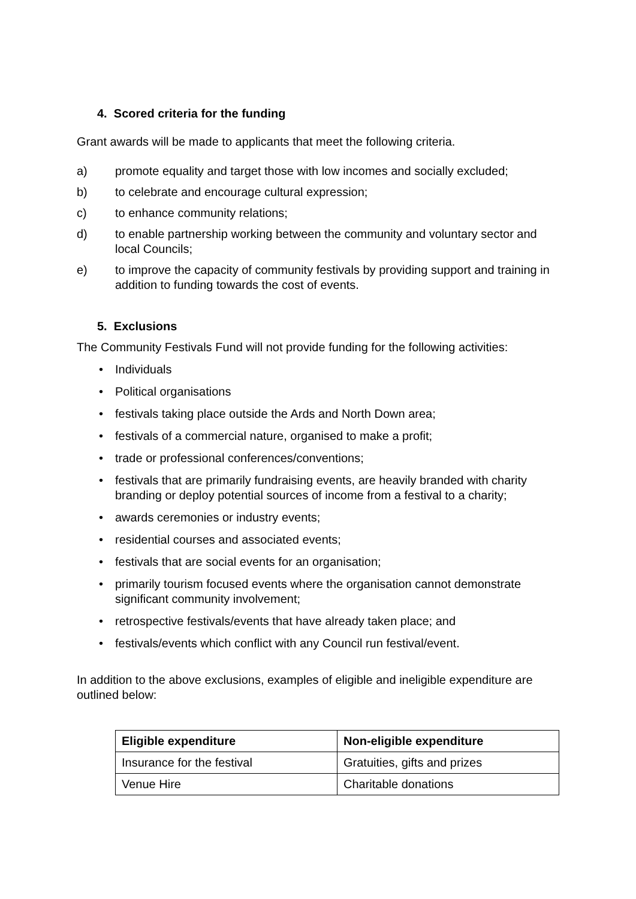4. Scored criteria for the funding
Grant awards will be made to applicants that meet the following criteria.
a) promote equality and target those with low incomes and socially excluded;
b) to celebrate and encourage cultural expression;
c) to enhance community relations;
d) to enable partnership working between the community and voluntary sector and local Councils;
e) to improve the capacity of community festivals by providing support and training in addition to funding towards the cost of events.
5. Exclusions
The Community Festivals Fund will not provide funding for the following activities:
• Individuals
• Political organisations
• festivals taking place outside the Ards and North Down area;
• festivals of a commercial nature, organised to make a profit;
• trade or professional conferences/conventions;
• festivals that are primarily fundraising events, are heavily branded with charity branding or deploy potential sources of income from a festival to a charity;
• awards ceremonies or industry events;
• residential courses and associated events;
• festivals that are social events for an organisation;
• primarily tourism focused events where the organisation cannot demonstrate significant community involvement;
• retrospective festivals/events that have already taken place; and
• festivals/events which conflict with any Council run festival/event.
In addition to the above exclusions, examples of eligible and ineligible expenditure are outlined below:
| Eligible expenditure | Non-eligible expenditure |
| --- | --- |
| Insurance for the festival | Gratuities, gifts and prizes |
| Venue Hire | Charitable donations |